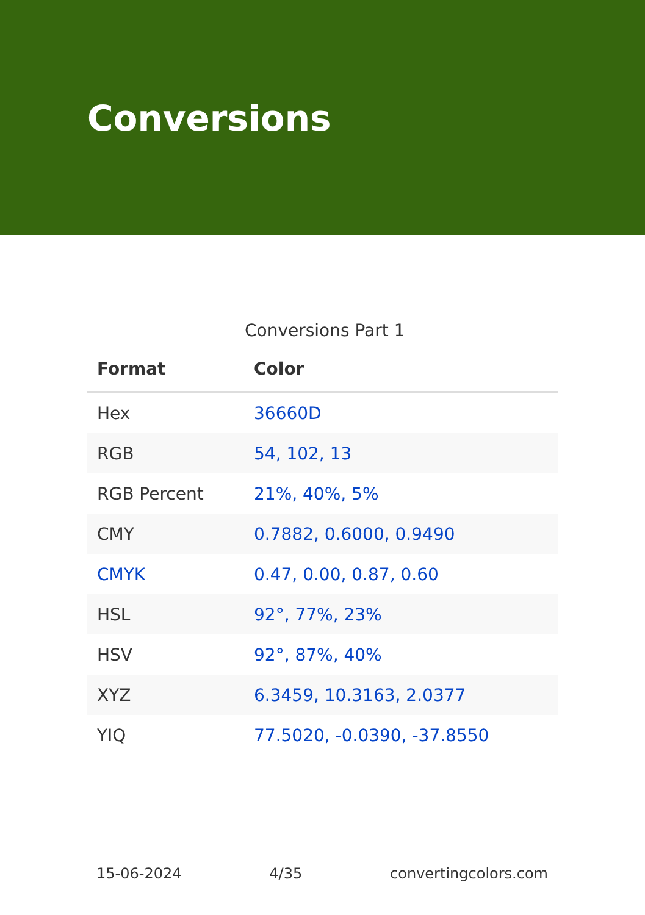Conversions
Conversions Part 1
| Format | Color |
| --- | --- |
| Hex | 36660D |
| RGB | 54, 102, 13 |
| RGB Percent | 21%, 40%, 5% |
| CMY | 0.7882, 0.6000, 0.9490 |
| CMYK | 0.47, 0.00, 0.87, 0.60 |
| HSL | 92°, 77%, 23% |
| HSV | 92°, 87%, 40% |
| XYZ | 6.3459, 10.3163, 2.0377 |
| YIQ | 77.5020, -0.0390, -37.8550 |
15-06-2024 4/35 convertingcolors.com